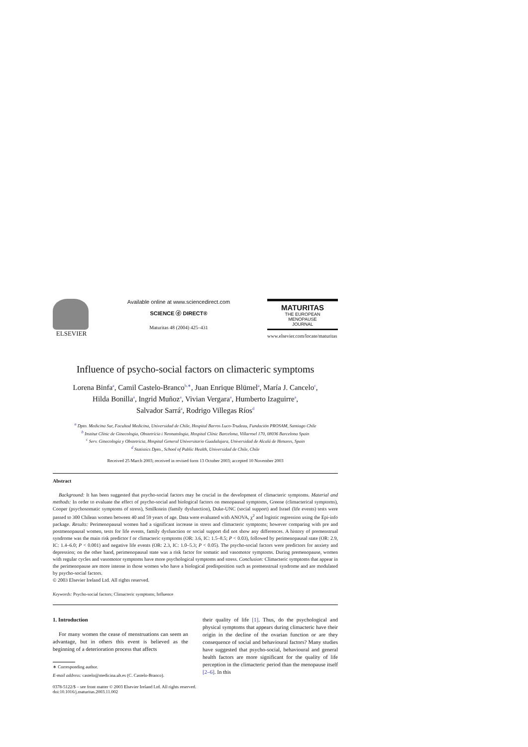ELSEVIER
Available online at www.sciencedirect.com
SCIENCE ⓓ DIRECT®
Maturitas 48 (2004) 425–431
MATURITAS
THE EUROPEAN
MENOPAUSE
JOURNAL
www.elsevier.com/locate/maturitas
Influence of psycho-social factors on climacteric symptoms
Lorena Binfa<sup>a</sup>, Camil Castelo-Branco<sup>b,∗</sup>, Juan Enrique Blümel<sup>a</sup>, María J. Cancelo<sup>c</sup>,
Hilda Bonilla<sup>a</sup>, Ingrid Muñoz<sup>a</sup>, Vivian Vergara<sup>a</sup>, Humberto Izaguirre<sup>a</sup>,
Salvador Sarrá<sup>a</sup>, Rodrigo Villegas Ríos<sup>d</sup>
<sup>a</sup> Dpto. Medicina Sur, Facultad Medicina, Universidad de Chile, Hospital Barros Luco-Trudeau, Fundación PROSAM, Santiago Chile
<sup>b</sup> Institut Clínic de Ginecologia, Obstetrícia i Neonatologia, Hospital Clínic Barcelona, Villarroel 170, 08036 Barcelona Spain
<sup>c</sup> Serv. Ginecología y Obstetricia, Hospital General Universitario Guadalajara, Universidad de Alcalá de Henares, Spain
<sup>d</sup> Statistics Dpto., School of Public Health, Universidad de Chile, Chile
Received 25 March 2003; received in revised form 13 October 2003; accepted 10 November 2003
Abstract
Background: It has been suggested that psycho-social factors may be crucial in the development of climacteric symptoms. Material and methods: In order to evaluate the effect of psycho-social and biological factors on menopausal symptoms, Greene (climacterical symptoms), Cooper (psychosomatic symptoms of stress), Smilkstein (family dysfunction), Duke-UNC (social support) and Israel (life events) tests were passed to 300 Chilean women between 40 and 59 years of age. Data were evaluated with ANOVA, χ<sup>2</sup> and logistic regression using the Epi-info package. Results: Perimenopausal women had a significant increase in stress and climacteric symptoms; however comparing with pre and postmenopausal women, tests for life events, family dysfunction or social support did not show any differences. A history of premenstrual syndrome was the main risk predictor f or climacteric symptoms (OR: 3.6, IC: 1.5–8.5; P < 0.03), followed by perimenopausal state (OR: 2.9, IC: 1.4–6.0; P < 0.001) and negative life events (OR: 2.3, IC: 1.0–5.3; P < 0.05). The psycho-social factors were predictors for anxiety and depression; on the other hand, perimenopausal state was a risk factor for somatic and vasomotor symptoms. During premenopause, women with regular cycles and vasomotor symptoms have more psychological symptoms and stress. Conclusion: Climacteric symptoms that appear in the perimenopause are more intense in those women who have a biological predisposition such as premenstrual syndrome and are modulated by psycho-social factors.
© 2003 Elsevier Ireland Ltd. All rights reserved.
Keywords: Psycho-social factors; Climacteric symptoms; Influence
1. Introduction
For many women the cease of menstruations can seem an advantage, but in others this event is believed as the beginning of a deterioration process that affects
∗ Corresponding author.
E-mail address: castelo@medicina.ub.es (C. Castelo-Branco).
their quality of life [1]. Thus, do the psychological and physical symptoms that appears during climacteric have their origin in the decline of the ovarian function or are they consequence of social and behavioural factors? Many studies have suggested that psycho-social, behavioural and general health factors are more significant for the quality of life perception in the climacteric period than the menopause itself [2–6]. In this
0378-5122/$ – see front matter © 2003 Elsevier Ireland Ltd. All rights reserved.
doi:10.1016/j.maturitas.2003.11.002